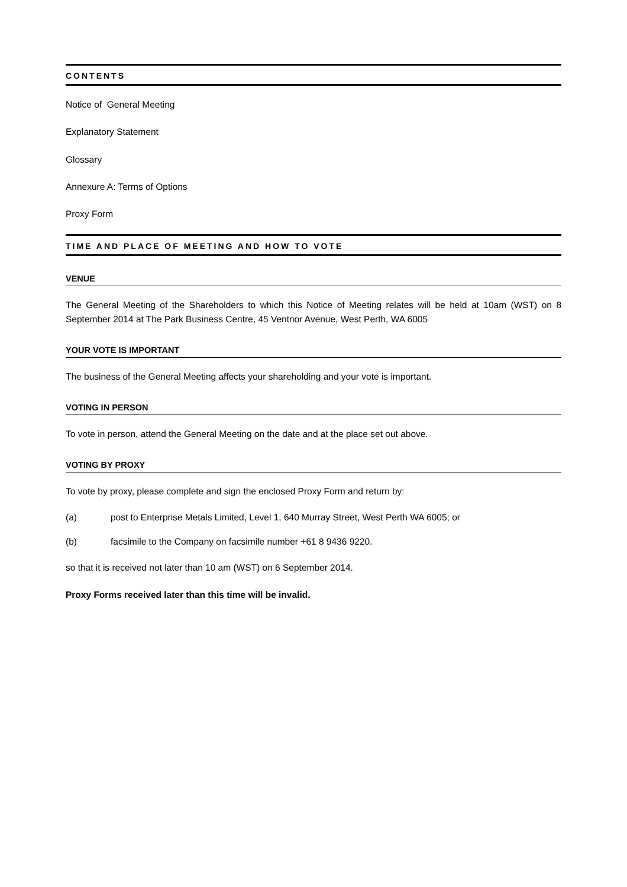CONTENTS
Notice of General Meeting
Explanatory Statement
Glossary
Annexure A: Terms of Options
Proxy Form
TIME AND PLACE OF MEETING AND HOW TO VOTE
VENUE
The General Meeting of the Shareholders to which this Notice of Meeting relates will be held at 10am (WST) on 8 September 2014 at The Park Business Centre, 45 Ventnor Avenue, West Perth, WA 6005
YOUR VOTE IS IMPORTANT
The business of the General Meeting affects your shareholding and your vote is important.
VOTING IN PERSON
To vote in person, attend the General Meeting on the date and at the place set out above.
VOTING BY PROXY
To vote by proxy, please complete and sign the enclosed Proxy Form and return by:
(a) post to Enterprise Metals Limited, Level 1, 640 Murray Street, West Perth WA 6005; or
(b) facsimile to the Company on facsimile number +61 8 9436 9220.
so that it is received not later than 10 am (WST) on 6 September 2014.
Proxy Forms received later than this time will be invalid.